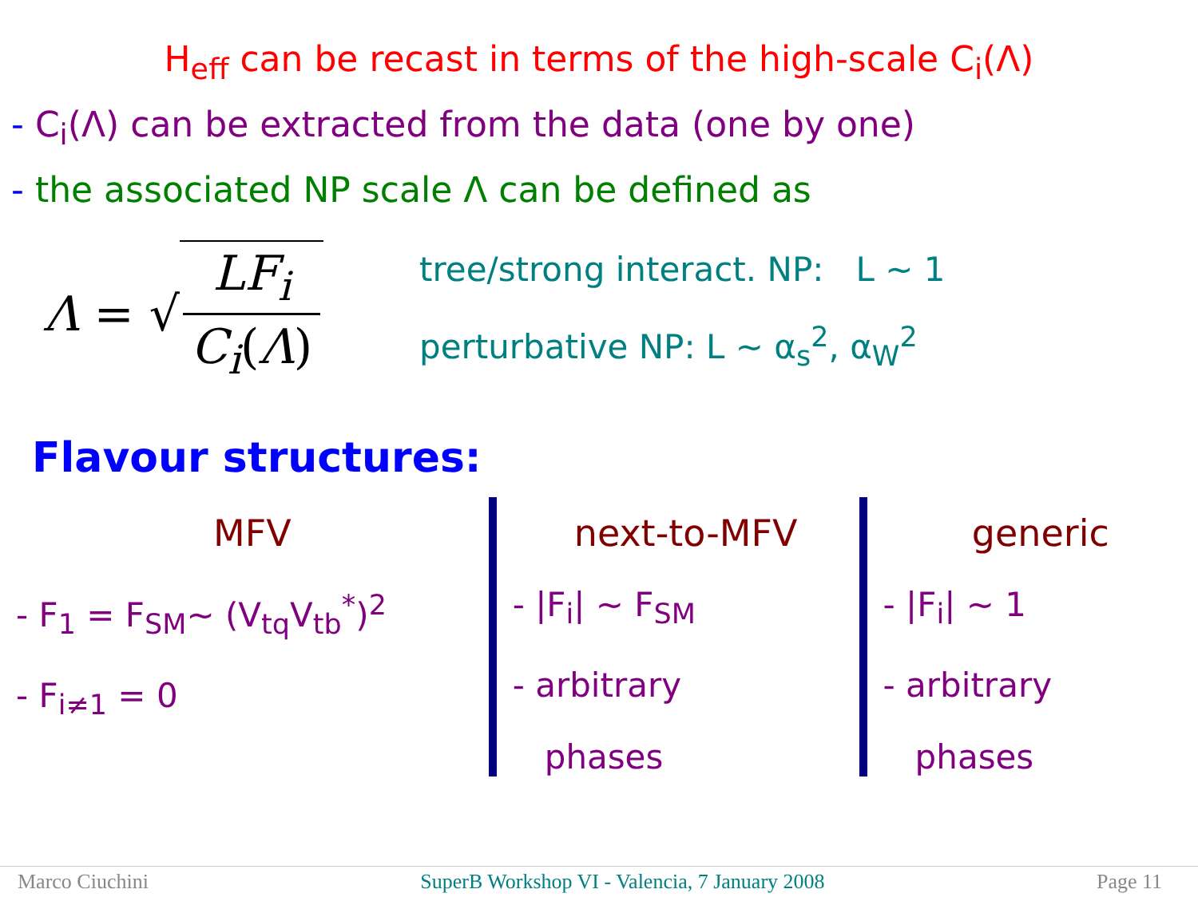H<sub>eff</sub> can be recast in terms of the high-scale C<sub>i</sub>(Λ)
- C<sub>i</sub>(Λ) can be extracted from the data (one by one)
- the associated NP scale Λ can be defined as
Λ = √
LF<sub>i</sub>
C<sub>i</sub>(Λ)
tree/strong interact. NP: L ~ 1
perturbative NP: L ~ α<sub>s</sub><sup>2</sup>, α<sub>W</sub><sup>2</sup>
Flavour structures:
MFV
- F<sub>1</sub> = F<sub>SM</sub>~ (V<sub>tq</sub>V<sub>tb</sub><sup>*</sup>)<sup>2</sup>
- F<sub>i≠1</sub> = 0
next-to-MFV
- |F<sub>i</sub>| ~ F<sub>SM</sub>
- arbitrary
phases
generic
- |F<sub>i</sub>| ~ 1
- arbitrary
phases
Marco Ciuchini SuperB Workshop VI - Valencia, 7 January 2008 Page 11